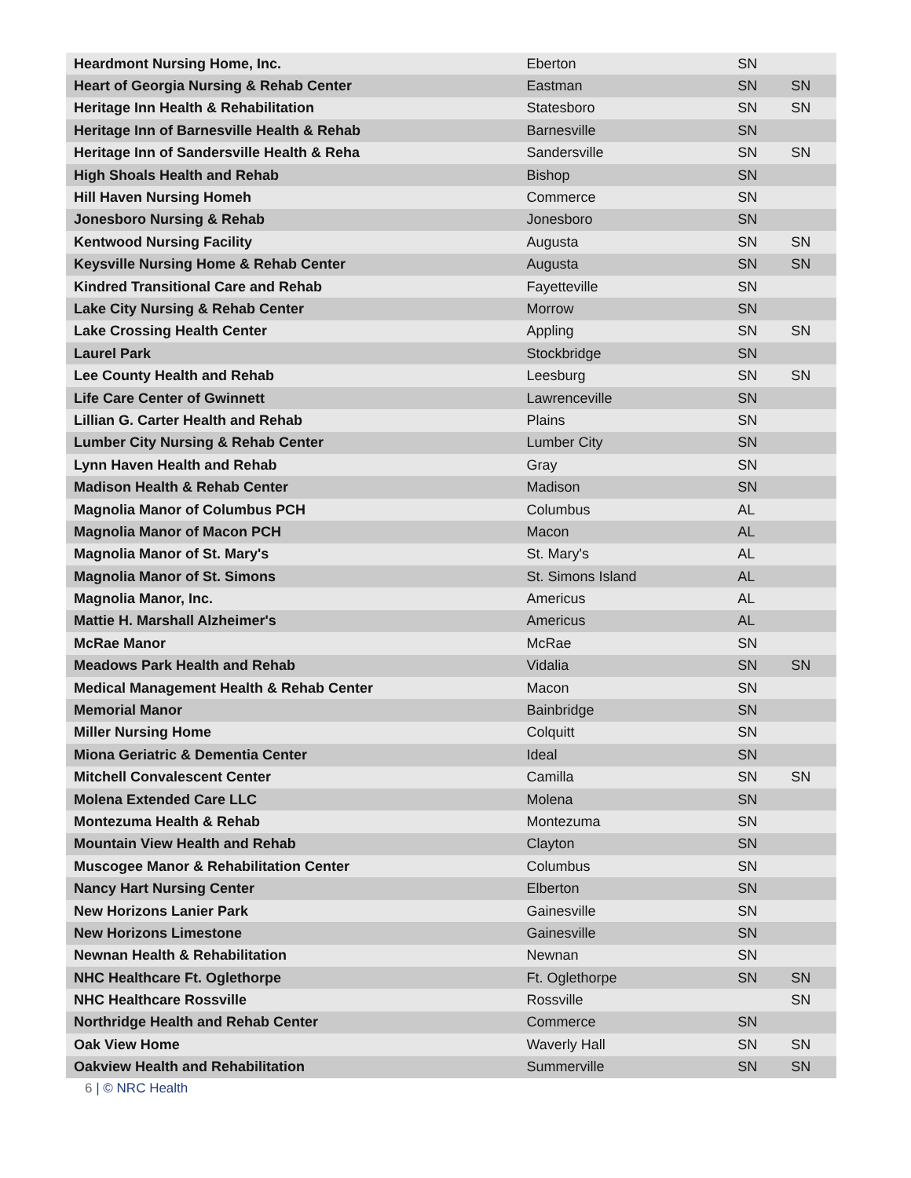| Heardmont Nursing Home, Inc. | Eberton | SN | |
| Heart of Georgia Nursing & Rehab Center | Eastman | SN | SN |
| Heritage Inn Health & Rehabilitation | Statesboro | SN | SN |
| Heritage Inn of Barnesville Health & Rehab | Barnesville | SN | |
| Heritage Inn of Sandersville Health & Reha | Sandersville | SN | SN |
| High Shoals Health and Rehab | Bishop | SN | |
| Hill Haven Nursing Homeh | Commerce | SN | |
| Jonesboro Nursing & Rehab | Jonesboro | SN | |
| Kentwood Nursing Facility | Augusta | SN | SN |
| Keysville Nursing Home & Rehab Center | Augusta | SN | SN |
| Kindred Transitional Care and Rehab | Fayetteville | SN | |
| Lake City Nursing & Rehab Center | Morrow | SN | |
| Lake Crossing Health Center | Appling | SN | SN |
| Laurel Park | Stockbridge | SN | |
| Lee County Health and Rehab | Leesburg | SN | SN |
| Life Care Center of Gwinnett | Lawrenceville | SN | |
| Lillian G. Carter Health and Rehab | Plains | SN | |
| Lumber City Nursing & Rehab Center | Lumber City | SN | |
| Lynn Haven Health and Rehab | Gray | SN | |
| Madison Health & Rehab Center | Madison | SN | |
| Magnolia Manor of Columbus PCH | Columbus | AL | |
| Magnolia Manor of Macon PCH | Macon | AL | |
| Magnolia Manor of St. Mary's | St. Mary's | AL | |
| Magnolia Manor of St. Simons | St. Simons Island | AL | |
| Magnolia Manor, Inc. | Americus | AL | |
| Mattie H. Marshall Alzheimer's | Americus | AL | |
| McRae Manor | McRae | SN | |
| Meadows Park Health and Rehab | Vidalia | SN | SN |
| Medical Management Health & Rehab Center | Macon | SN | |
| Memorial Manor | Bainbridge | SN | |
| Miller Nursing Home | Colquitt | SN | |
| Miona Geriatric & Dementia Center | Ideal | SN | |
| Mitchell Convalescent Center | Camilla | SN | SN |
| Molena Extended Care LLC | Molena | SN | |
| Montezuma Health & Rehab | Montezuma | SN | |
| Mountain View Health and Rehab | Clayton | SN | |
| Muscogee Manor & Rehabilitation Center | Columbus | SN | |
| Nancy Hart Nursing Center | Elberton | SN | |
| New Horizons Lanier Park | Gainesville | SN | |
| New Horizons Limestone | Gainesville | SN | |
| Newnan Health & Rehabilitation | Newnan | SN | |
| NHC Healthcare Ft. Oglethorpe | Ft. Oglethorpe | SN | SN |
| NHC Healthcare Rossville | Rossville | | SN |
| Northridge Health and Rehab Center | Commerce | SN | |
| Oak View Home | Waverly Hall | SN | SN |
| Oakview Health and Rehabilitation | Summerville | SN | SN |
6 | © NRC Health